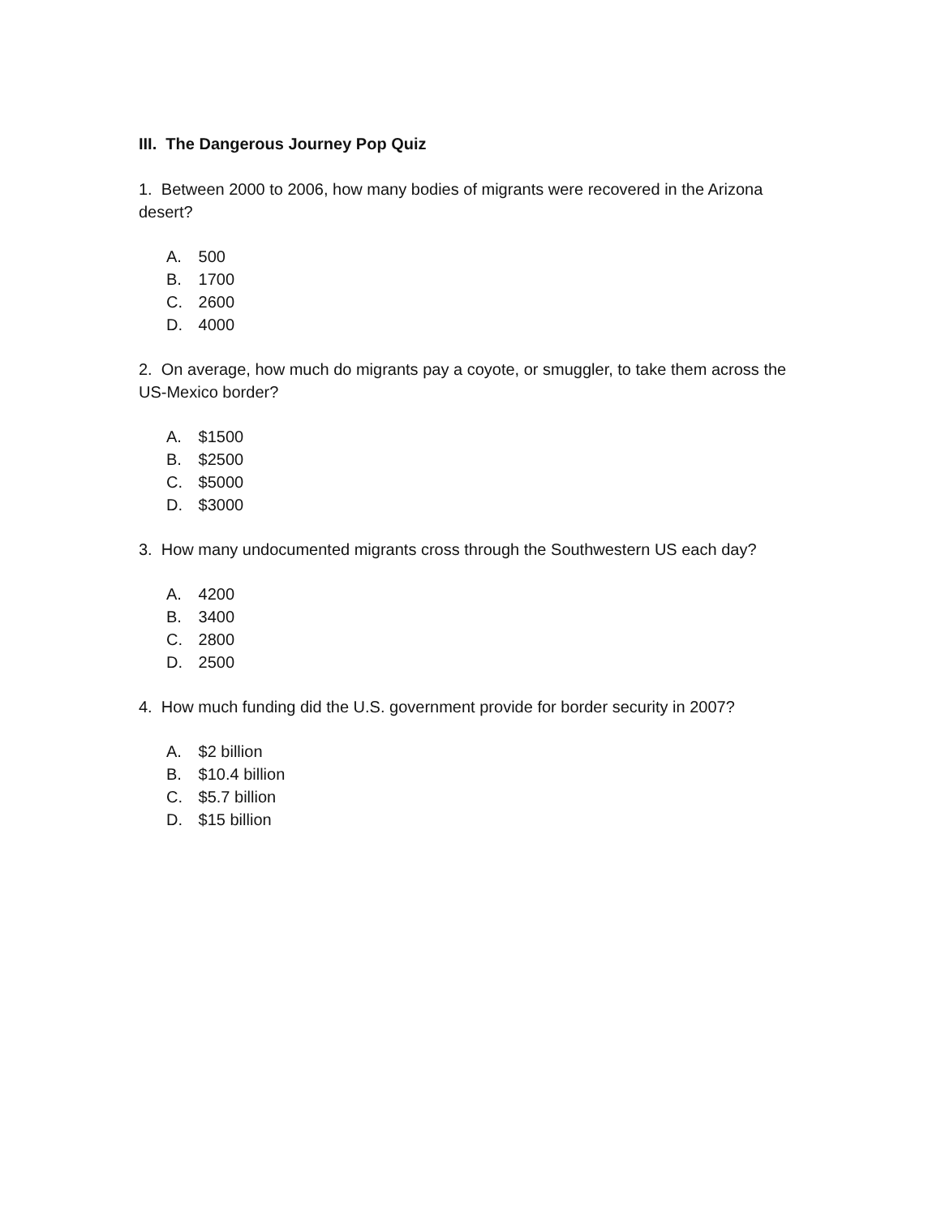III. The Dangerous Journey Pop Quiz
1. Between 2000 to 2006, how many bodies of migrants were recovered in the Arizona desert?
A. 500
B. 1700
C. 2600
D. 4000
2. On average, how much do migrants pay a coyote, or smuggler, to take them across the US-Mexico border?
A. $1500
B. $2500
C. $5000
D. $3000
3. How many undocumented migrants cross through the Southwestern US each day?
A. 4200
B. 3400
C. 2800
D. 2500
4. How much funding did the U.S. government provide for border security in 2007?
A. $2 billion
B. $10.4 billion
C. $5.7 billion
D. $15 billion